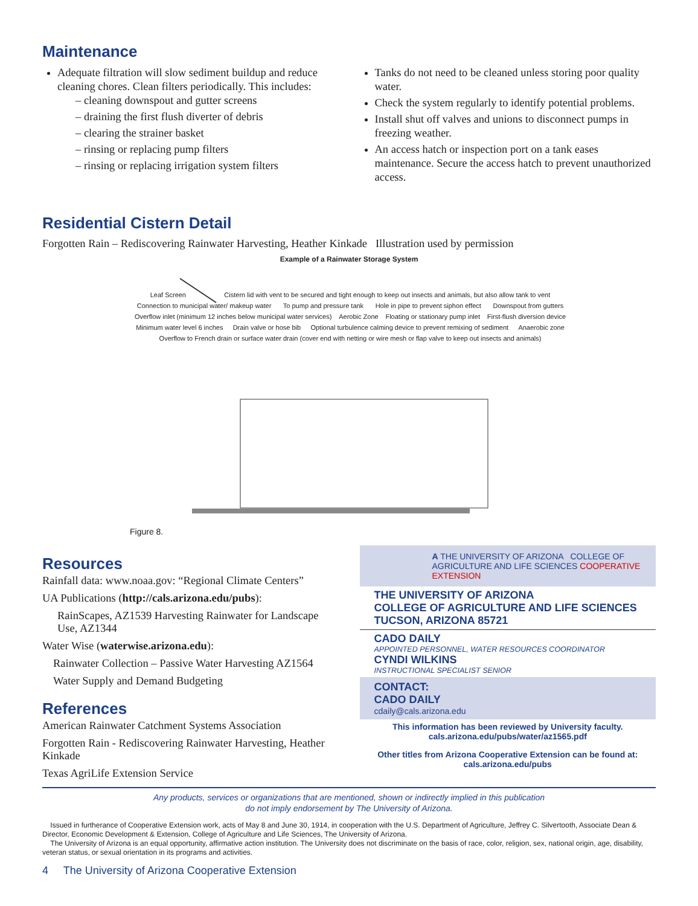Maintenance
Adequate filtration will slow sediment buildup and reduce cleaning chores. Clean filters periodically. This includes:
– cleaning downspout and gutter screens
– draining the first flush diverter of debris
– clearing the strainer basket
– rinsing or replacing pump filters
– rinsing or replacing irrigation system filters
Tanks do not need to be cleaned unless storing poor quality water.
Check the system regularly to identify potential problems.
Install shut off valves and unions to disconnect pumps in freezing weather.
An access hatch or inspection port on a tank eases maintenance. Secure the access hatch to prevent unauthorized access.
Residential Cistern Detail
Forgotten Rain – Rediscovering Rainwater Harvesting, Heather Kinkade Illustration used by permission
Example of a Rainwater Storage System
Leaf Screen Cistern lid with vent to be secured and tight enough to keep out insects and animals, but also allow tank to vent Connection to municipal water/ makeup water To pump and pressure tank Hole in pipe to prevent siphon effect Downspout from gutters Overflow inlet (minimum 12 inches below municipal water services) Aerobic Zone Floating or stationary pump inlet First-flush diversion device Minimum water level 6 inches Drain valve or hose bib Optional turbulence calming device to prevent remixing of sediment Anaerobic zone Overflow to French drain or surface water drain (cover end with netting or wire mesh or flap valve to keep out insects and animals)
Figure 8.
Resources
Rainfall data: www.noaa.gov: “Regional Climate Centers”
UA Publications (http://cals.arizona.edu/pubs):
RainScapes, AZ1539 Harvesting Rainwater for Landscape Use, AZ1344
Water Wise (waterwise.arizona.edu):
Rainwater Collection – Passive Water Harvesting AZ1564
Water Supply and Demand Budgeting
References
American Rainwater Catchment Systems Association
Forgotten Rain - Rediscovering Rainwater Harvesting, Heather Kinkade
Texas AgriLife Extension Service
A THE UNIVERSITY OF ARIZONA COLLEGE OF AGRICULTURE AND LIFE SCIENCES COOPERATIVE EXTENSION
THE UNIVERSITY OF ARIZONA
COLLEGE OF AGRICULTURE AND LIFE SCIENCES
TUCSON, ARIZONA 85721
CADO DAILY
APPOINTED PERSONNEL, WATER RESOURCES COORDINATOR
CYNDI WILKINS
INSTRUCTIONAL SPECIALIST SENIOR
CONTACT:
CADO DAILY
cdaily@cals.arizona.edu
This information has been reviewed by University faculty.
cals.arizona.edu/pubs/water/az1565.pdf
Other titles from Arizona Cooperative Extension can be found at:
cals.arizona.edu/pubs
Any products, services or organizations that are mentioned, shown or indirectly implied in this publication
do not imply endorsement by The University of Arizona.
Issued in furtherance of Cooperative Extension work, acts of May 8 and June 30, 1914, in cooperation with the U.S. Department of Agriculture, Jeffrey C. Silvertooth, Associate Dean & Director, Economic Development & Extension, College of Agriculture and Life Sciences, The University of Arizona.
The University of Arizona is an equal opportunity, affirmative action institution. The University does not discriminate on the basis of race, color, religion, sex, national origin, age, disability, veteran status, or sexual orientation in its programs and activities.
4 The University of Arizona Cooperative Extension